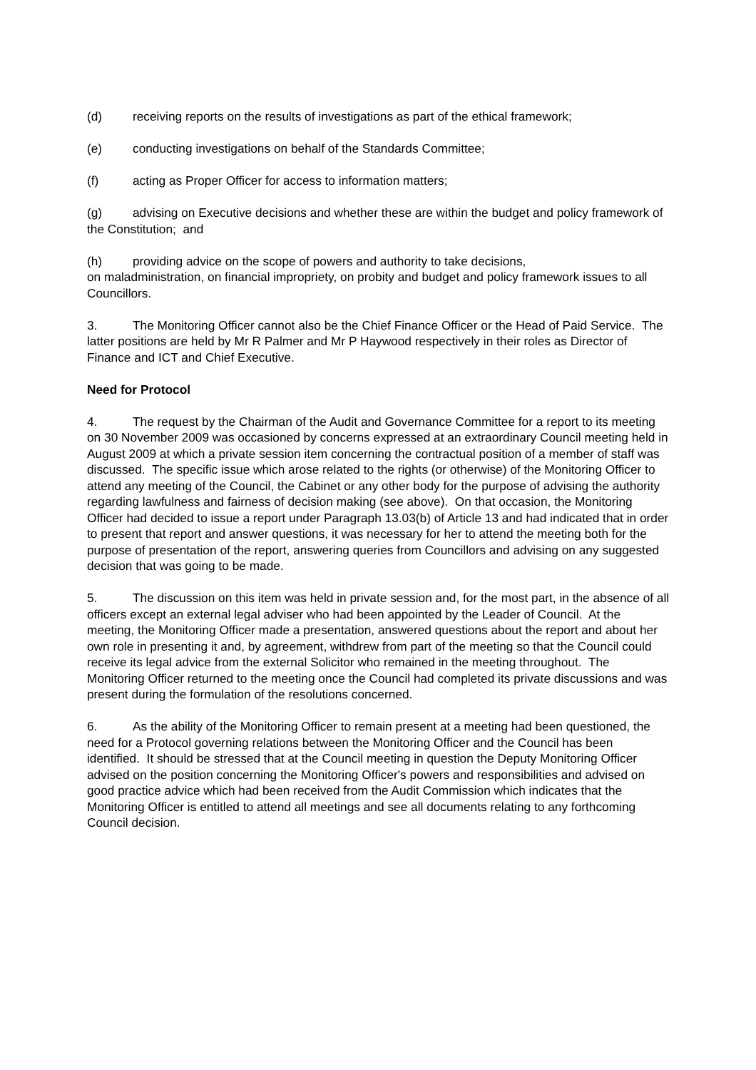(d) receiving reports on the results of investigations as part of the ethical framework;
(e) conducting investigations on behalf of the Standards Committee;
(f) acting as Proper Officer for access to information matters;
(g) advising on Executive decisions and whether these are within the budget and policy framework of the Constitution; and
(h) providing advice on the scope of powers and authority to take decisions,
on maladministration, on financial impropriety, on probity and budget and policy framework issues to all Councillors.
3. The Monitoring Officer cannot also be the Chief Finance Officer or the Head of Paid Service. The latter positions are held by Mr R Palmer and Mr P Haywood respectively in their roles as Director of Finance and ICT and Chief Executive.
Need for Protocol
4. The request by the Chairman of the Audit and Governance Committee for a report to its meeting on 30 November 2009 was occasioned by concerns expressed at an extraordinary Council meeting held in August 2009 at which a private session item concerning the contractual position of a member of staff was discussed. The specific issue which arose related to the rights (or otherwise) of the Monitoring Officer to attend any meeting of the Council, the Cabinet or any other body for the purpose of advising the authority regarding lawfulness and fairness of decision making (see above). On that occasion, the Monitoring Officer had decided to issue a report under Paragraph 13.03(b) of Article 13 and had indicated that in order to present that report and answer questions, it was necessary for her to attend the meeting both for the purpose of presentation of the report, answering queries from Councillors and advising on any suggested decision that was going to be made.
5. The discussion on this item was held in private session and, for the most part, in the absence of all officers except an external legal adviser who had been appointed by the Leader of Council. At the meeting, the Monitoring Officer made a presentation, answered questions about the report and about her own role in presenting it and, by agreement, withdrew from part of the meeting so that the Council could receive its legal advice from the external Solicitor who remained in the meeting throughout. The Monitoring Officer returned to the meeting once the Council had completed its private discussions and was present during the formulation of the resolutions concerned.
6. As the ability of the Monitoring Officer to remain present at a meeting had been questioned, the need for a Protocol governing relations between the Monitoring Officer and the Council has been identified. It should be stressed that at the Council meeting in question the Deputy Monitoring Officer advised on the position concerning the Monitoring Officer's powers and responsibilities and advised on good practice advice which had been received from the Audit Commission which indicates that the Monitoring Officer is entitled to attend all meetings and see all documents relating to any forthcoming Council decision.